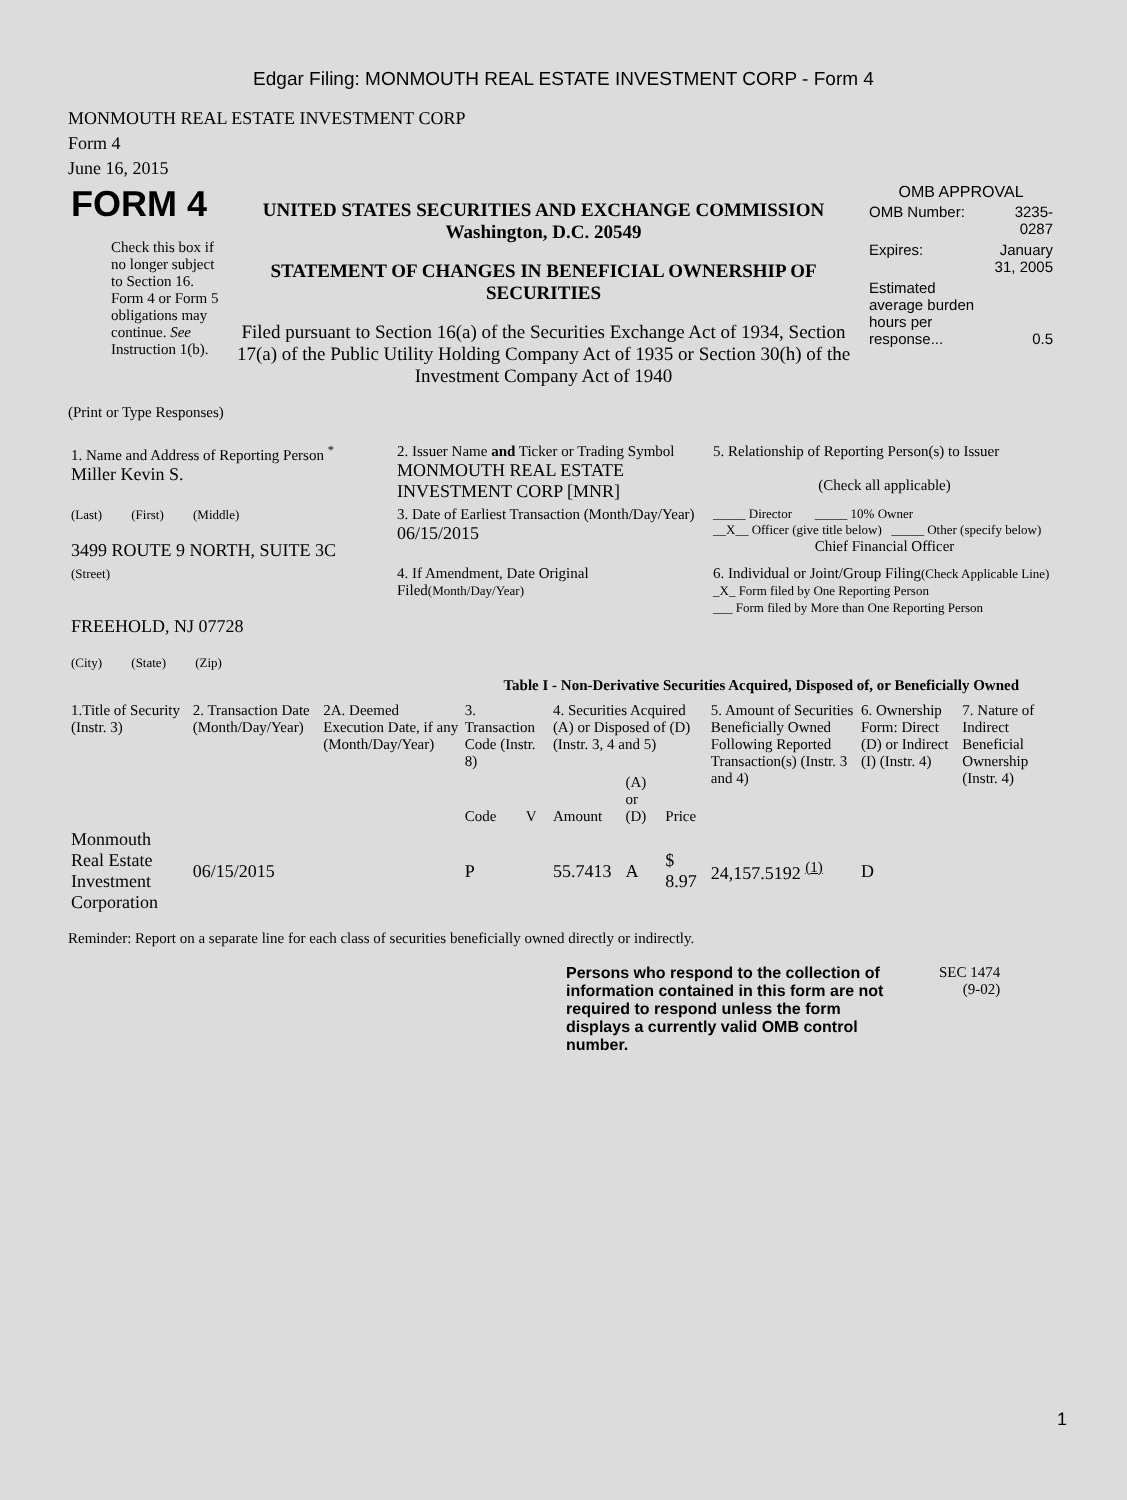Edgar Filing: MONMOUTH REAL ESTATE INVESTMENT CORP - Form 4
MONMOUTH REAL ESTATE INVESTMENT CORP
Form 4
June 16, 2015
| FORM 4 Check this box if no longer subject to Section 16. Form 4 or Form 5 obligations may continue. See Instruction 1(b). | UNITED STATES SECURITIES AND EXCHANGE COMMISSION Washington, D.C. 20549 STATEMENT OF CHANGES IN BENEFICIAL OWNERSHIP OF SECURITIES Filed pursuant to Section 16(a) of the Securities Exchange Act of 1934, Section 17(a) of the Public Utility Holding Company Act of 1935 or Section 30(h) of the Investment Company Act of 1940 | OMB APPROVAL / OMB Number: / 3235-0287 / / Expires: / January 31, 2005 / / Estimated average burden hours per response... / 0.5 / |
(Print or Type Responses)
| 1. Name and Address of Reporting Person <sup>*</sup> Miller Kevin S. | 2. Issuer Name and Ticker or Trading Symbol MONMOUTH REAL ESTATE INVESTMENT CORP [MNR] | 5. Relationship of Reporting Person(s) to Issuer (Check all applicable) |
| (Last) (First) (Middle) 3499 ROUTE 9 NORTH, SUITE 3C | 3. Date of Earliest Transaction (Month/Day/Year) 06/15/2015 | _____ Director _____ 10% Owner __X__ Officer (give title below) _____ Other (specify below) Chief Financial Officer |
| (Street) FREEHOLD, NJ 07728 (City) (State) (Zip) | 4. If Amendment, Date Original Filed (Month/Day/Year) | 6. Individual or Joint/Group Filing (Check Applicable Line) _X_ Form filed by One Reporting Person ___ Form filed by More than One Reporting Person |
Table I - Non-Derivative Securities Acquired, Disposed of, or Beneficially Owned
| 1.Title of Security (Instr. 3) | 2. Transaction Date (Month/Day/Year) | 2A. Deemed Execution Date, if any (Month/Day/Year) | 3. Transaction Code (Instr. 8) | | 4. Securities Acquired (A) or Disposed of (D) (Instr. 3, 4 and 5) | | | 5. Amount of Securities Beneficially Owned Following Reported Transaction(s) (Instr. 3 and 4) | 6. Ownership Form: Direct (D) or Indirect (I) (Instr. 4) | 7. Nature of Indirect Beneficial Ownership (Instr. 4) |
| --- | --- | --- | --- | --- | --- | --- | --- | --- | --- | --- |
| | | | Code | V | Amount | (A) or (D) | Price | | | |
| Monmouth Real Estate Investment Corporation | 06/15/2015 | | P | | 55.7413 | A | $ 8.97 | 24,157.5192 <sup>(1)</sup> | D | |
Reminder: Report on a separate line for each class of securities beneficially owned directly or indirectly.
| Persons who respond to the collection of information contained in this form are not required to respond unless the form displays a currently valid OMB control number. | SEC 1474 (9-02) |
1